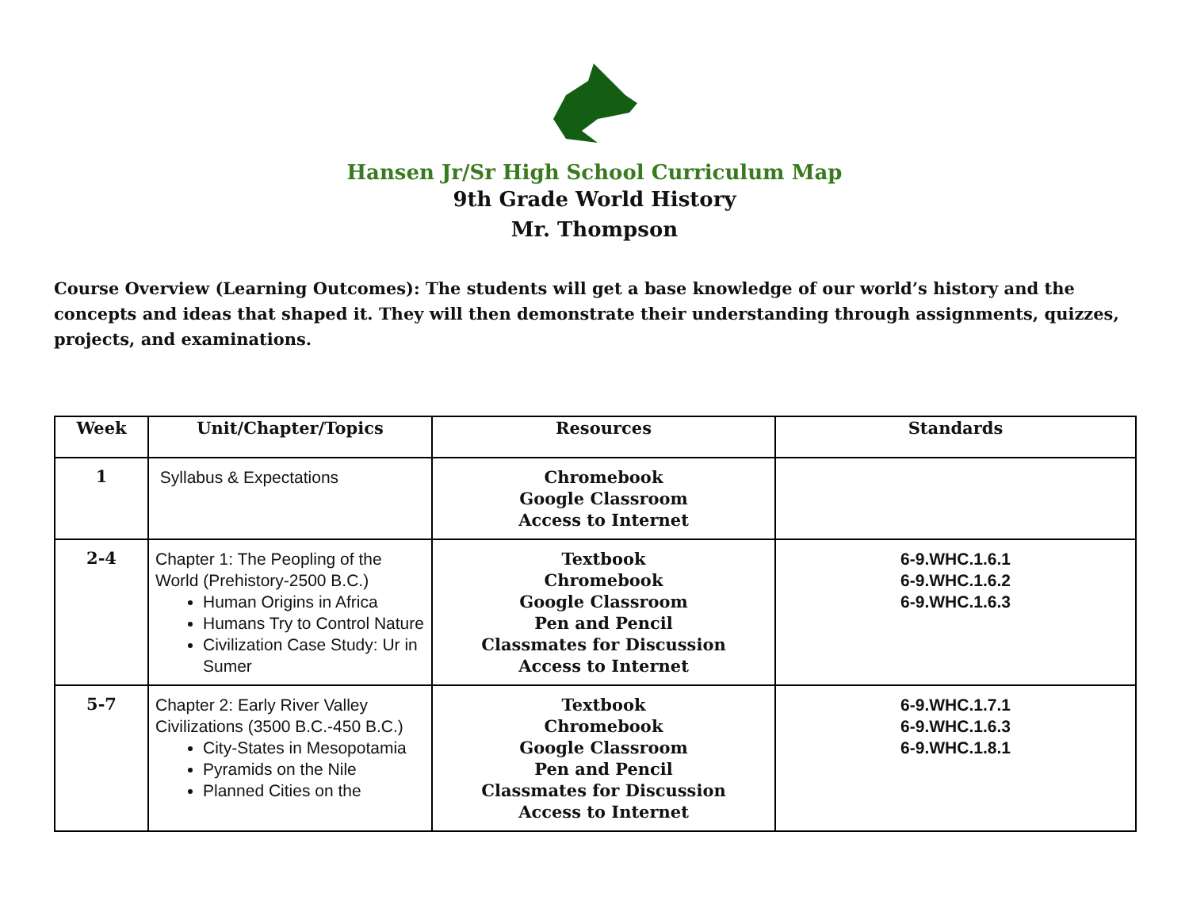Hansen Jr/Sr High School Curriculum Map
9th Grade World History
Mr. Thompson
Course Overview (Learning Outcomes): The students will get a base knowledge of our world’s history and the concepts and ideas that shaped it. They will then demonstrate their understanding through assignments, quizzes, projects, and examinations.
| Week | Unit/Chapter/Topics | Resources | Standards |
| --- | --- | --- | --- |
| 1 | Syllabus & Expectations | Chromebook Google Classroom Access to Internet | |
| 2-4 | Chapter 1: The Peopling of the World (Prehistory-2500 B.C.) Human Origins in Africa Humans Try to Control Nature Civilization Case Study: Ur in Sumer | Textbook Chromebook Google Classroom Pen and Pencil Classmates for Discussion Access to Internet | 6-9.WHC.1.6.1 6-9.WHC.1.6.2 6-9.WHC.1.6.3 |
| 5-7 | Chapter 2: Early River Valley Civilizations (3500 B.C.-450 B.C.) City-States in Mesopotamia Pyramids on the Nile Planned Cities on the | Textbook Chromebook Google Classroom Pen and Pencil Classmates for Discussion Access to Internet | 6-9.WHC.1.7.1 6-9.WHC.1.6.3 6-9.WHC.1.8.1 |